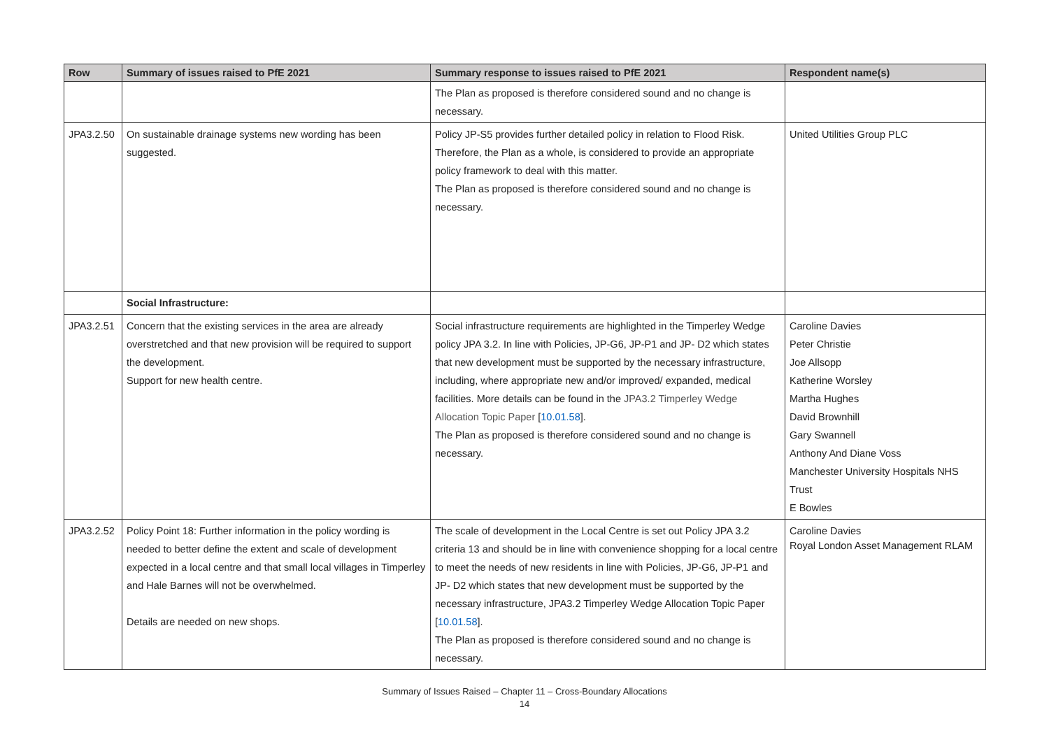| Row | Summary of issues raised to PfE 2021 | Summary response to issues raised to PfE 2021 | Respondent name(s) |
| --- | --- | --- | --- |
| | | The Plan as proposed is therefore considered sound and no change is necessary. | |
| JPA3.2.50 | On sustainable drainage systems new wording has been suggested. | Policy JP-S5 provides further detailed policy in relation to Flood Risk. Therefore, the Plan as a whole, is considered to provide an appropriate policy framework to deal with this matter. The Plan as proposed is therefore considered sound and no change is necessary. | United Utilities Group PLC |
| | Social Infrastructure: | | |
| JPA3.2.51 | Concern that the existing services in the area are already overstretched and that new provision will be required to support the development. Support for new health centre. | Social infrastructure requirements are highlighted in the Timperley Wedge policy JPA 3.2. In line with Policies, JP-G6, JP-P1 and JP- D2 which states that new development must be supported by the necessary infrastructure, including, where appropriate new and/or improved/ expanded, medical facilities. More details can be found in the JPA3.2 Timperley Wedge Allocation Topic Paper [ 10.01.58 ]. The Plan as proposed is therefore considered sound and no change is necessary. | Caroline Davies Peter Christie Joe Allsopp Katherine Worsley Martha Hughes David Brownhill Gary Swannell Anthony And Diane Voss Manchester University Hospitals NHS Trust E Bowles |
| JPA3.2.52 | Policy Point 18: Further information in the policy wording is needed to better define the extent and scale of development expected in a local centre and that small local villages in Timperley and Hale Barnes will not be overwhelmed. Details are needed on new shops. | The scale of development in the Local Centre is set out Policy JPA 3.2 criteria 13 and should be in line with convenience shopping for a local centre to meet the needs of new residents in line with Policies, JP-G6, JP-P1 and JP- D2 which states that new development must be supported by the necessary infrastructure, JPA3.2 Timperley Wedge Allocation Topic Paper [ 10.01.58 ]. The Plan as proposed is therefore considered sound and no change is necessary. | Caroline Davies Royal London Asset Management RLAM |
Summary of Issues Raised – Chapter 11 – Cross-Boundary Allocations
14